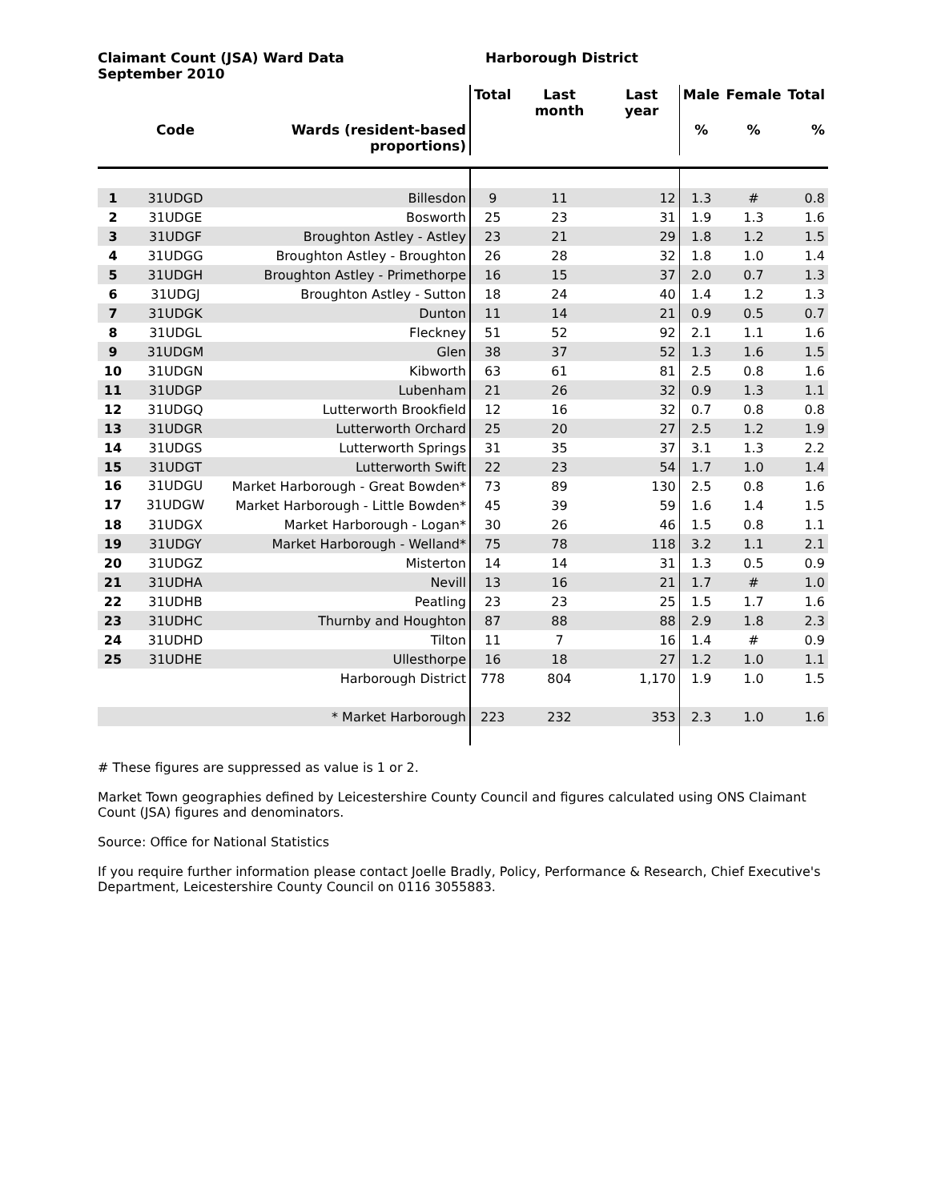Claimant Count (JSA) Ward Data
September 2010
Harborough District
| | | | Total | Last month | Last year | Male | Female | Total |
| --- | --- | --- | --- | --- | --- | --- | --- | --- |
| | Code | Wards (resident-based proportions) | | | | % | % | % |
| 1 | 31UDGD | Billesdon | 9 | 11 | 12 | 1.3 | # | 0.8 |
| 2 | 31UDGE | Bosworth | 25 | 23 | 31 | 1.9 | 1.3 | 1.6 |
| 3 | 31UDGF | Broughton Astley - Astley | 23 | 21 | 29 | 1.8 | 1.2 | 1.5 |
| 4 | 31UDGG | Broughton Astley - Broughton | 26 | 28 | 32 | 1.8 | 1.0 | 1.4 |
| 5 | 31UDGH | Broughton Astley - Primethorpe | 16 | 15 | 37 | 2.0 | 0.7 | 1.3 |
| 6 | 31UDGJ | Broughton Astley - Sutton | 18 | 24 | 40 | 1.4 | 1.2 | 1.3 |
| 7 | 31UDGK | Dunton | 11 | 14 | 21 | 0.9 | 0.5 | 0.7 |
| 8 | 31UDGL | Fleckney | 51 | 52 | 92 | 2.1 | 1.1 | 1.6 |
| 9 | 31UDGM | Glen | 38 | 37 | 52 | 1.3 | 1.6 | 1.5 |
| 10 | 31UDGN | Kibworth | 63 | 61 | 81 | 2.5 | 0.8 | 1.6 |
| 11 | 31UDGP | Lubenham | 21 | 26 | 32 | 0.9 | 1.3 | 1.1 |
| 12 | 31UDGQ | Lutterworth Brookfield | 12 | 16 | 32 | 0.7 | 0.8 | 0.8 |
| 13 | 31UDGR | Lutterworth Orchard | 25 | 20 | 27 | 2.5 | 1.2 | 1.9 |
| 14 | 31UDGS | Lutterworth Springs | 31 | 35 | 37 | 3.1 | 1.3 | 2.2 |
| 15 | 31UDGT | Lutterworth Swift | 22 | 23 | 54 | 1.7 | 1.0 | 1.4 |
| 16 | 31UDGU | Market Harborough - Great Bowden* | 73 | 89 | 130 | 2.5 | 0.8 | 1.6 |
| 17 | 31UDGW | Market Harborough - Little Bowden* | 45 | 39 | 59 | 1.6 | 1.4 | 1.5 |
| 18 | 31UDGX | Market Harborough - Logan* | 30 | 26 | 46 | 1.5 | 0.8 | 1.1 |
| 19 | 31UDGY | Market Harborough - Welland* | 75 | 78 | 118 | 3.2 | 1.1 | 2.1 |
| 20 | 31UDGZ | Misterton | 14 | 14 | 31 | 1.3 | 0.5 | 0.9 |
| 21 | 31UDHA | Nevill | 13 | 16 | 21 | 1.7 | # | 1.0 |
| 22 | 31UDHB | Peatling | 23 | 23 | 25 | 1.5 | 1.7 | 1.6 |
| 23 | 31UDHC | Thurnby and Houghton | 87 | 88 | 88 | 2.9 | 1.8 | 2.3 |
| 24 | 31UDHD | Tilton | 11 | 7 | 16 | 1.4 | # | 0.9 |
| 25 | 31UDHE | Ullesthorpe | 16 | 18 | 27 | 1.2 | 1.0 | 1.1 |
| | | Harborough District | 778 | 804 | 1,170 | 1.9 | 1.0 | 1.5 |
| | | * Market Harborough | 223 | 232 | 353 | 2.3 | 1.0 | 1.6 |
# These figures are suppressed as value is 1 or 2.
Market Town geographies defined by Leicestershire County Council and figures calculated using ONS Claimant Count (JSA) figures and denominators.
Source: Office for National Statistics
If you require further information please contact Joelle Bradly, Policy, Performance & Research, Chief Executive's Department, Leicestershire County Council on 0116 3055883.